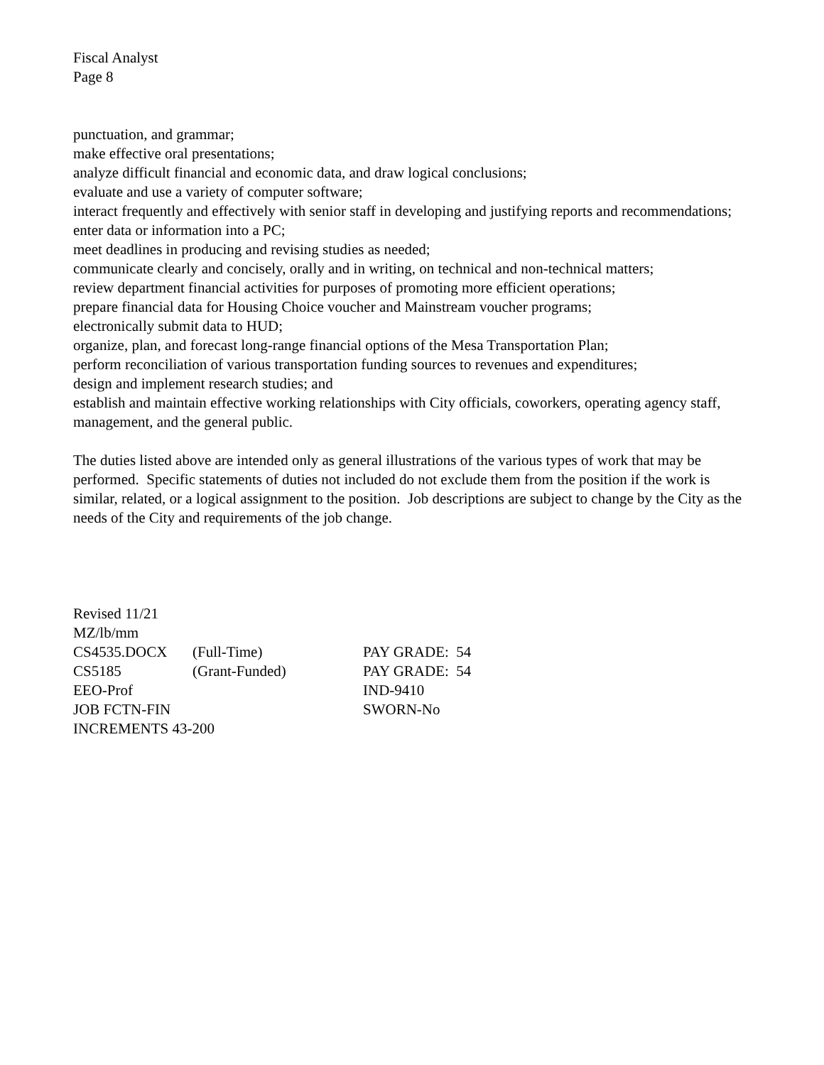Fiscal Analyst
Page 8
punctuation, and grammar;
make effective oral presentations;
analyze difficult financial and economic data, and draw logical conclusions;
evaluate and use a variety of computer software;
interact frequently and effectively with senior staff in developing and justifying reports and recommendations;
enter data or information into a PC;
meet deadlines in producing and revising studies as needed;
communicate clearly and concisely, orally and in writing, on technical and non-technical matters;
review department financial activities for purposes of promoting more efficient operations;
prepare financial data for Housing Choice voucher and Mainstream voucher programs;
electronically submit data to HUD;
organize, plan, and forecast long-range financial options of the Mesa Transportation Plan;
perform reconciliation of various transportation funding sources to revenues and expenditures;
design and implement research studies; and
establish and maintain effective working relationships with City officials, coworkers, operating agency staff, management, and the general public.
The duties listed above are intended only as general illustrations of the various types of work that may be performed. Specific statements of duties not included do not exclude them from the position if the work is similar, related, or a logical assignment to the position. Job descriptions are subject to change by the City as the needs of the City and requirements of the job change.
| Revised 11/21 | | |
| MZ/lb/mm | | |
| CS4535.DOCX | (Full-Time) | PAY GRADE: 54 |
| CS5185 | (Grant-Funded) | PAY GRADE: 54 |
| EEO-Prof | | IND-9410 |
| JOB FCTN-FIN | | SWORN-No |
| INCREMENTS 43-200 | | |